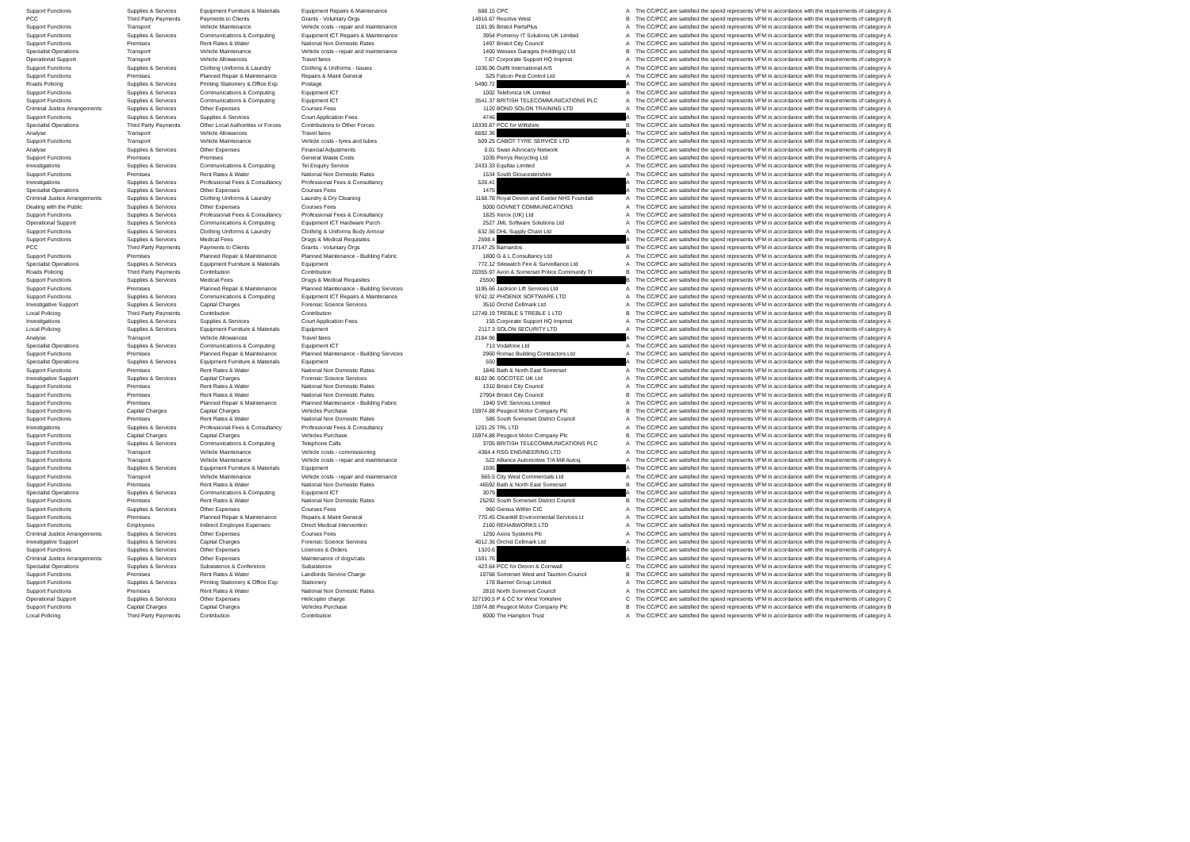| Support Functions | Supplies & Services | Equipment Furniture & Materials | Equipment Repairs & Maintenance | 688.15 | CPC | A | The CC/PCC are satisfied the spend represents VFM in accordance with the requirements of category A |
| PCC | Third Party Payments | Payments to Clients | Grants - Voluntary Orgs | 14916.67 | Resolve West | B | The CC/PCC are satisfied the spend represents VFM in accordance with the requirements of category B |
| Support Functions | Transport | Vehicle Maintenance | Vehicle costs - repair and maintenance | 1181.95 | Bristol PartsPlus | A | The CC/PCC are satisfied the spend represents VFM in accordance with the requirements of category A |
| Support Functions | Supplies & Services | Communications & Computing | Equipment ICT Repairs & Maintenance | 3954 | Pomeroy IT Solutions UK Limited | A | The CC/PCC are satisfied the spend represents VFM in accordance with the requirements of category A |
| Support Functions | Premises | Rent Rates & Water | National Non Domestic Rates | 1497 | Bristol City Council | A | The CC/PCC are satisfied the spend represents VFM in accordance with the requirements of category A |
| Specialist Operations | Transport | Vehicle Maintenance | Vehicle costs - repair and maintenance | 1400 | Wessex Garages (Holdings) Ltd | B | The CC/PCC are satisfied the spend represents VFM in accordance with the requirements of category B |
| Operational Support | Transport | Vehicle Allowances | Travel fares | 7.67 | Corporate Support HQ Imprest | A | The CC/PCC are satisfied the spend represents VFM in accordance with the requirements of category A |
| Support Functions | Supplies & Services | Clothing Uniforms & Laundry | Clothing & Uniforms - Issues | 1036.96 | Outfit International A/S | A | The CC/PCC are satisfied the spend represents VFM in accordance with the requirements of category A |
| Support Functions | Premises | Planned Repair & Maintenance | Repairs & Maint General | 525 | Falcon Pest Control Ltd | A | The CC/PCC are satisfied the spend represents VFM in accordance with the requirements of category A |
| Roads Policing | Supplies & Services | Printing Stationery & Office Exp | Postage | 5490.72 | | A | The CC/PCC are satisfied the spend represents VFM in accordance with the requirements of category A |
| Support Functions | Supplies & Services | Communications & Computing | Equipment ICT | 1002 | Telefonica UK Limited | A | The CC/PCC are satisfied the spend represents VFM in accordance with the requirements of category A |
| Support Functions | Supplies & Services | Communications & Computing | Equipment ICT | 3541.37 | BRITISH TELECOMMUNICATIONS PLC | A | The CC/PCC are satisfied the spend represents VFM in accordance with the requirements of category A |
| Criminal Justice Arrangements | Supplies & Services | Other Expenses | Courses Fees | 1120 | BOND SOLON TRAINING LTD | A | The CC/PCC are satisfied the spend represents VFM in accordance with the requirements of category A |
| Support Functions | Supplies & Services | Supplies & Services | Court Application Fees | 4746 | | A | The CC/PCC are satisfied the spend represents VFM in accordance with the requirements of category A |
| Specialist Operations | Third Party Payments | Other Local Authorities or Forces | Contributions to Other Forces | 18339.87 | PCC for Wiltshire | B | The CC/PCC are satisfied the spend represents VFM in accordance with the requirements of category B |
| Analyse | Transport | Vehicle Allowances | Travel fares | 6692.36 | | A | The CC/PCC are satisfied the spend represents VFM in accordance with the requirements of category A |
| Support Functions | Transport | Vehicle Maintenance | Vehicle costs - tyres and tubes | 509.25 | CABOT TYRE SERVICE LTD | A | The CC/PCC are satisfied the spend represents VFM in accordance with the requirements of category A |
| Analyse | Supplies & Services | Other Expenses | Financial Adjustments | 0.01 | Swan Advocacy Network | B | The CC/PCC are satisfied the spend represents VFM in accordance with the requirements of category B |
| Support Functions | Premises | Premises | General Waste Costs | 1035 | Perrys Recycling Ltd | A | The CC/PCC are satisfied the spend represents VFM in accordance with the requirements of category A |
| Investigations | Supplies & Services | Communications & Computing | Tel Enquiry Service | 2433.33 | Equifax Limited | A | The CC/PCC are satisfied the spend represents VFM in accordance with the requirements of category A |
| Support Functions | Premises | Rent Rates & Water | National Non Domestic Rates | 1534 | South Gloucestershire | A | The CC/PCC are satisfied the spend represents VFM in accordance with the requirements of category A |
| Investigations | Supplies & Services | Professional Fees & Consultancy | Professional Fees & Consultancy | 528.41 | | A | The CC/PCC are satisfied the spend represents VFM in accordance with the requirements of category A |
| Specialist Operations | Supplies & Services | Other Expenses | Courses Fees | 1475 | | A | The CC/PCC are satisfied the spend represents VFM in accordance with the requirements of category A |
| Criminal Justice Arrangements | Supplies & Services | Clothing Uniforms & Laundry | Laundry & Dry Cleaning | 1168.78 | Royal Devon and Exeter NHS Foundati | A | The CC/PCC are satisfied the spend represents VFM in accordance with the requirements of category A |
| Dealing with the Public | Supplies & Services | Other Expenses | Courses Fees | 5000 | GOVNET COMMUNICATIONS | A | The CC/PCC are satisfied the spend represents VFM in accordance with the requirements of category A |
| Support Functions | Supplies & Services | Professional Fees & Consultancy | Professional Fees & Consultancy | 1825 | Xerox (UK) Ltd | A | The CC/PCC are satisfied the spend represents VFM in accordance with the requirements of category A |
| Operational Support | Supplies & Services | Communications & Computing | Equipment ICT Hardware Purch | 2527 | JML Software Solutions Ltd | A | The CC/PCC are satisfied the spend represents VFM in accordance with the requirements of category A |
| Support Functions | Supplies & Services | Clothing Uniforms & Laundry | Clothing & Uniforms Body Armour | 632.56 | DHL Supply Chain Ltd | A | The CC/PCC are satisfied the spend represents VFM in accordance with the requirements of category A |
| Support Functions | Supplies & Services | Medical Fees | Drugs & Medical Requisites | 2598.4 | | A | The CC/PCC are satisfied the spend represents VFM in accordance with the requirements of category A |
| PCC | Third Party Payments | Payments to Clients | Grants - Voluntary Orgs | 37147.25 | Barnardos | B | The CC/PCC are satisfied the spend represents VFM in accordance with the requirements of category B |
| Support Functions | Premises | Planned Repair & Maintenance | Planned Maintenance - Building Fabric | 1800 | G & L Consultancy Ltd | A | The CC/PCC are satisfied the spend represents VFM in accordance with the requirements of category A |
| Specialist Operations | Supplies & Services | Equipment Furniture & Materials | Equipment | 772.12 | Sitewatch Fire & Surveillance Ltd | A | The CC/PCC are satisfied the spend represents VFM in accordance with the requirements of category A |
| Roads Policing | Third Party Payments | Contribution | Contribution | 20355.97 | Avon & Somerset Police Community Tr | B | The CC/PCC are satisfied the spend represents VFM in accordance with the requirements of category B |
| Support Functions | Supplies & Services | Medical Fees | Drugs & Medical Requisites | 25500 | | B | The CC/PCC are satisfied the spend represents VFM in accordance with the requirements of category B |
| Support Functions | Premises | Planned Repair & Maintenance | Planned Maintenance - Building Services | 1195.66 | Jackson Lift Services Ltd | A | The CC/PCC are satisfied the spend represents VFM in accordance with the requirements of category A |
| Support Functions | Supplies & Services | Communications & Computing | Equipment ICT Repairs & Maintenance | 9742.32 | PHOENIX SOFTWARE LTD | A | The CC/PCC are satisfied the spend represents VFM in accordance with the requirements of category A |
| Investigative Support | Supplies & Services | Capital Charges | Forensic Science Services | 3510 | Orchid Cellmark Ltd | A | The CC/PCC are satisfied the spend represents VFM in accordance with the requirements of category A |
| Local Policing | Third Party Payments | Contribution | Contribution | 12749.19 | TREBLE 5 TREBLE 1 LTD | B | The CC/PCC are satisfied the spend represents VFM in accordance with the requirements of category B |
| Investigations | Supplies & Services | Supplies & Services | Court Application Fees | 155 | Corporate Support HQ Imprest | A | The CC/PCC are satisfied the spend represents VFM in accordance with the requirements of category A |
| Local Policing | Supplies & Services | Equipment Furniture & Materials | Equipment | 2117.3 | SOLON SECURITY LTD | A | The CC/PCC are satisfied the spend represents VFM in accordance with the requirements of category A |
| Analyse | Transport | Vehicle Allowances | Travel fares | 2184.96 | | A | The CC/PCC are satisfied the spend represents VFM in accordance with the requirements of category A |
| Specialist Operations | Supplies & Services | Communications & Computing | Equipment ICT | 713 | Vodafone Ltd | A | The CC/PCC are satisfied the spend represents VFM in accordance with the requirements of category A |
| Support Functions | Premises | Planned Repair & Maintenance | Planned Maintenance - Building Services | 2960 | Romac Building Contractors Ltd | A | The CC/PCC are satisfied the spend represents VFM in accordance with the requirements of category A |
| Specialist Operations | Supplies & Services | Equipment Furniture & Materials | Equipment | 550 | | A | The CC/PCC are satisfied the spend represents VFM in accordance with the requirements of category A |
| Support Functions | Premises | Rent Rates & Water | National Non Domestic Rates | 1846 | Bath & North East Somerset | A | The CC/PCC are satisfied the spend represents VFM in accordance with the requirements of category A |
| Investigative Support | Supplies & Services | Capital Charges | Forensic Science Services | 8102.96 | SOCOTEC UK Ltd | A | The CC/PCC are satisfied the spend represents VFM in accordance with the requirements of category A |
| Support Functions | Premises | Rent Rates & Water | National Non Domestic Rates | 1310 | Bristol City Council | A | The CC/PCC are satisfied the spend represents VFM in accordance with the requirements of category A |
| Support Functions | Premises | Rent Rates & Water | National Non Domestic Rates | 27904 | Bristol City Council | B | The CC/PCC are satisfied the spend represents VFM in accordance with the requirements of category B |
| Support Functions | Premises | Planned Repair & Maintenance | Planned Maintenance - Building Fabric | 1940 | SVE Services Limited | A | The CC/PCC are satisfied the spend represents VFM in accordance with the requirements of category A |
| Support Functions | Capital Charges | Capital Charges | Vehicles Purchase | 15974.88 | Peugeot Motor Company Plc | B | The CC/PCC are satisfied the spend represents VFM in accordance with the requirements of category B |
| Support Functions | Premises | Rent Rates & Water | National Non Domestic Rates | 586 | South Somerset District Council | A | The CC/PCC are satisfied the spend represents VFM in accordance with the requirements of category A |
| Investigations | Supplies & Services | Professional Fees & Consultancy | Professional Fees & Consultancy | 1201.25 | TRL LTD | A | The CC/PCC are satisfied the spend represents VFM in accordance with the requirements of category A |
| Support Functions | Capital Charges | Capital Charges | Vehicles Purchase | 15974.88 | Peugeot Motor Company Plc | B | The CC/PCC are satisfied the spend represents VFM in accordance with the requirements of category B |
| Support Functions | Supplies & Services | Communications & Computing | Telephone Calls | 3705 | BRITISH TELECOMMUNICATIONS PLC | A | The CC/PCC are satisfied the spend represents VFM in accordance with the requirements of category A |
| Support Functions | Transport | Vehicle Maintenance | Vehicle costs - commissioning | 4384.4 | RSG ENGINEERING LTD | A | The CC/PCC are satisfied the spend represents VFM in accordance with the requirements of category A |
| Support Functions | Transport | Vehicle Maintenance | Vehicle costs - repair and maintenance | 522 | Alliance Automotive T/A Mill Autoq | A | The CC/PCC are satisfied the spend represents VFM in accordance with the requirements of category A |
| Support Functions | Supplies & Services | Equipment Furniture & Materials | Equipment | 1695 | | A | The CC/PCC are satisfied the spend represents VFM in accordance with the requirements of category A |
| Support Functions | Transport | Vehicle Maintenance | Vehicle costs - repair and maintenance | 565.5 | City West Commercials Ltd | A | The CC/PCC are satisfied the spend represents VFM in accordance with the requirements of category A |
| Support Functions | Premises | Rent Rates & Water | National Non Domestic Rates | 46592 | Bath & North East Somerset | B | The CC/PCC are satisfied the spend represents VFM in accordance with the requirements of category B |
| Specialist Operations | Supplies & Services | Communications & Computing | Equipment ICT | 3079 | | A | The CC/PCC are satisfied the spend represents VFM in accordance with the requirements of category A |
| Support Functions | Premises | Rent Rates & Water | National Non Domestic Rates | 25292 | South Somerset District Council | B | The CC/PCC are satisfied the spend represents VFM in accordance with the requirements of category B |
| Support Functions | Supplies & Services | Other Expenses | Courses Fees | 960 | Genius Within CIC | A | The CC/PCC are satisfied the spend represents VFM in accordance with the requirements of category A |
| Support Functions | Premises | Planned Repair & Maintenance | Repairs & Maint General | 770.45 | Cleankill Environmental Services Lt | A | The CC/PCC are satisfied the spend represents VFM in accordance with the requirements of category A |
| Support Functions | Employees | Indirect Employee Expenses | Direct Medical Intervention | 2160 | REHABWORKS LTD | A | The CC/PCC are satisfied the spend represents VFM in accordance with the requirements of category A |
| Criminal Justice Arrangements | Supplies & Services | Other Expenses | Courses Fees | 1250 | Axios Systems Plc | A | The CC/PCC are satisfied the spend represents VFM in accordance with the requirements of category A |
| Investigative Support | Supplies & Services | Capital Charges | Forensic Science Services | 4012.36 | Orchid Cellmark Ltd | A | The CC/PCC are satisfied the spend represents VFM in accordance with the requirements of category A |
| Support Functions | Supplies & Services | Other Expenses | Licences & Orders | 1320.6 | | A | The CC/PCC are satisfied the spend represents VFM in accordance with the requirements of category A |
| Criminal Justice Arrangements | Supplies & Services | Other Expenses | Maintenance of dogs/cats | 1591.76 | | A | The CC/PCC are satisfied the spend represents VFM in accordance with the requirements of category A |
| Specialist Operations | Supplies & Services | Subsistence & Conference | Subsistence | 423.64 | PCC for Devon & Cornwall | C | The CC/PCC are satisfied the spend represents VFM in accordance with the requirements of category C |
| Support Functions | Premises | Rent Rates & Water | Landlords Service Charge | 10768 | Somerset West and Taunton Council | B | The CC/PCC are satisfied the spend represents VFM in accordance with the requirements of category B |
| Support Functions | Supplies & Services | Printing Stationery & Office Exp | Stationery | 178 | Banner Group Limited | A | The CC/PCC are satisfied the spend represents VFM in accordance with the requirements of category A |
| Support Functions | Premises | Rent Rates & Water | National Non Domestic Rates | 2816 | North Somerset Council | A | The CC/PCC are satisfied the spend represents VFM in accordance with the requirements of category A |
| Operational Support | Supplies & Services | Other Expenses | Helicopter charge | 327190.5 | P & CC for West Yorkshire | C | The CC/PCC are satisfied the spend represents VFM in accordance with the requirements of category C |
| Support Functions | Capital Charges | Capital Charges | Vehicles Purchase | 15974.88 | Peugeot Motor Company Plc | B | The CC/PCC are satisfied the spend represents VFM in accordance with the requirements of category B |
| Local Policing | Third Party Payments | Contribution | Contribution | 6000 | The Hampton Trust | A | The CC/PCC are satisfied the spend represents VFM in accordance with the requirements of category A |